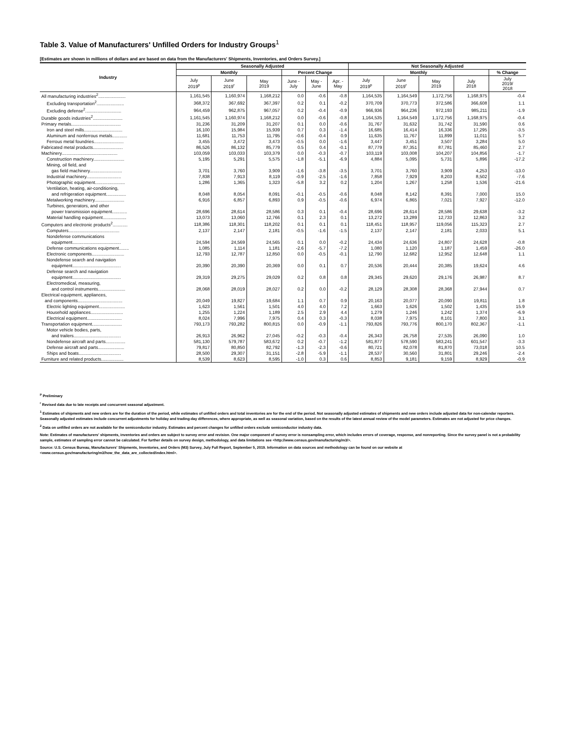Table 3. Value of Manufacturers' Unfilled Orders for Industry Groups<sup>1</sup>
[Estimates are shown in millions of dollars and are based on data from the Manufacturers' Shipments, Inventories, and Orders Survey.]
| Industry | Seasonally Adjusted | | | | | | Not Seasonally Adjusted | | | | |
| --- | --- | --- | --- | --- | --- | --- | --- | --- | --- | --- | --- |
| | Monthly | | | Percent Change | | | Monthly | | | | % Change |
| | July 2019<sup>p</sup> | June 2019<sup>r</sup> | May 2019 | June - July | May - June | Apr. - May | July 2019<sup>p</sup> | June 2019<sup>r</sup> | May 2019 | July 2018 | July 2019/ 2018 |
| All manufacturing industries<sup>2</sup>...................... | 1,161,545 | 1,160,974 | 1,168,212 | 0.0 | -0.6 | -0.8 | 1,164,535 | 1,164,549 | 1,172,756 | 1,168,975 | -0.4 |
| Excluding transportation<sup>2</sup>...................... | 368,372 | 367,692 | 367,397 | 0.2 | 0.1 | -0.2 | 370,709 | 370,773 | 372,586 | 366,608 | 1.1 |
| Excluding defense<sup>2</sup>............................. | 964,459 | 962,875 | 967,057 | 0.2 | -0.4 | -0.9 | 966,936 | 964,236 | 972,193 | 985,211 | -1.9 |
| Durable goods industries<sup>2</sup>........................ | 1,161,545 | 1,160,974 | 1,168,212 | 0.0 | -0.6 | -0.8 | 1,164,535 | 1,164,549 | 1,172,756 | 1,168,975 | -0.4 |
| Primary metals........................................ | 31,236 | 31,209 | 31,207 | 0.1 | 0.0 | -0.6 | 31,767 | 31,632 | 31,742 | 31,590 | 0.6 |
| Iron and steel mills............................... | 16,100 | 15,984 | 15,939 | 0.7 | 0.3 | -1.4 | 16,685 | 16,414 | 16,336 | 17,295 | -3.5 |
| Aluminum and nonferrous metals............ | 11,681 | 11,753 | 11,795 | -0.6 | -0.4 | 0.9 | 11,635 | 11,767 | 11,899 | 11,011 | 5.7 |
| Ferrous metal foundries........................ | 3,455 | 3,472 | 3,473 | -0.5 | 0.0 | -1.6 | 3,447 | 3,451 | 3,507 | 3,284 | 5.0 |
| Fabricated metal products........................ | 86,526 | 86,132 | 85,779 | 0.5 | 0.4 | -0.1 | 87,779 | 87,351 | 87,781 | 85,460 | 2.7 |
| Machinery............................................. | 103,059 | 103,033 | 103,379 | 0.0 | -0.3 | -0.7 | 103,119 | 103,008 | 104,207 | 104,856 | -1.7 |
| Construction machinery......................... | 5,195 | 5,291 | 5,575 | -1.8 | -5.1 | -6.9 | 4,884 | 5,095 | 5,731 | 5,896 | -17.2 |
| Mining, oil field, and | | | | | | | | | | | |
| gas field machinery.......................... | 3,701 | 3,760 | 3,909 | -1.6 | -3.8 | -3.5 | 3,701 | 3,760 | 3,909 | 4,253 | -13.0 |
| Industrial machinery............................ | 7,838 | 7,913 | 8,119 | -0.9 | -2.5 | -1.6 | 7,858 | 7,929 | 8,203 | 8,502 | -7.6 |
| Photographic equipment........................ | 1,286 | 1,365 | 1,323 | -5.8 | 3.2 | 0.2 | 1,204 | 1,267 | 1,258 | 1,536 | -21.6 |
| Ventilation, heating, air-conditioning, | | | | | | | | | | | |
| and refrigeration equipment................ | 8,048 | 8,054 | 8,091 | -0.1 | -0.5 | -0.6 | 8,048 | 8,142 | 8,391 | 7,000 | 15.0 |
| Metalworking machinery........................ | 6,916 | 6,857 | 6,893 | 0.9 | -0.5 | -0.6 | 6,974 | 6,865 | 7,021 | 7,927 | -12.0 |
| Turbines, generators, and other | | | | | | | | | | | |
| power transmission equipment............ | 28,696 | 28,614 | 28,586 | 0.3 | 0.1 | -0.4 | 28,696 | 28,614 | 28,586 | 29,638 | -3.2 |
| Material handling equipment................... | 13,073 | 13,060 | 12,766 | 0.1 | 2.3 | 0.1 | 13,272 | 13,289 | 12,733 | 12,863 | 3.2 |
| Computers and electronic products<sup>2</sup>............ | 118,386 | 118,301 | 118,202 | 0.1 | 0.1 | 0.1 | 118,451 | 118,957 | 119,056 | 115,323 | 2.7 |
| Computers......................................... | 2,137 | 2,147 | 2,181 | -0.5 | -1.6 | -1.5 | 2,137 | 2,147 | 2,181 | 2,033 | 5.1 |
| Nondefense communications | | | | | | | | | | | |
| equipment....................................... | 24,594 | 24,569 | 24,565 | 0.1 | 0.0 | -0.2 | 24,434 | 24,636 | 24,807 | 24,628 | -0.8 |
| Defense communications equipment........ | 1,085 | 1,114 | 1,181 | -2.6 | -5.7 | -7.2 | 1,080 | 1,120 | 1,187 | 1,459 | -26.0 |
| Electronic components.......................... | 12,793 | 12,787 | 12,850 | 0.0 | -0.5 | -0.1 | 12,790 | 12,682 | 12,952 | 12,648 | 1.1 |
| Nondefense search and navigation | | | | | | | | | | | |
| equipment....................................... | 20,390 | 20,390 | 20,369 | 0.0 | 0.1 | 0.7 | 20,536 | 20,444 | 20,385 | 19,624 | 4.6 |
| Defense search and navigation | | | | | | | | | | | |
| equipment....................................... | 29,319 | 29,275 | 29,029 | 0.2 | 0.8 | 0.8 | 29,345 | 29,620 | 29,176 | 26,987 | 8.7 |
| Electromedical, measuring, | | | | | | | | | | | |
| and control instruments...................... | 28,068 | 28,019 | 28,027 | 0.2 | 0.0 | -0.2 | 28,129 | 28,308 | 28,368 | 27,944 | 0.7 |
| Electrical equipment, appliances, | | | | | | | | | | | |
| and components.................................... | 20,049 | 19,827 | 19,684 | 1.1 | 0.7 | 0.9 | 20,163 | 20,077 | 20,090 | 19,811 | 1.8 |
| Electric lighting equipment..................... | 1,623 | 1,561 | 1,501 | 4.0 | 4.0 | 7.2 | 1,663 | 1,626 | 1,502 | 1,435 | 15.9 |
| Household appliances.......................... | 1,255 | 1,224 | 1,189 | 2.5 | 2.9 | 4.4 | 1,279 | 1,246 | 1,242 | 1,374 | -6.9 |
| Electrical equipment............................ | 8,024 | 7,996 | 7,975 | 0.4 | 0.3 | -0.3 | 8,038 | 7,975 | 8,101 | 7,800 | 3.1 |
| Transportation equipment........................ | 793,173 | 793,282 | 800,815 | 0.0 | -0.9 | -1.1 | 793,826 | 793,776 | 800,170 | 802,367 | -1.1 |
| Motor vehicle bodies, parts, | | | | | | | | | | | |
| and trailers...................................... | 26,913 | 26,962 | 27,045 | -0.2 | -0.3 | -0.4 | 26,343 | 26,758 | 27,535 | 26,090 | 1.0 |
| Nondefense aircraft and parts................ | 581,130 | 579,787 | 583,672 | 0.2 | -0.7 | -1.2 | 581,877 | 578,590 | 583,241 | 601,547 | -3.3 |
| Defense aircraft and parts..................... | 79,817 | 80,850 | 82,792 | -1.3 | -2.3 | -0.6 | 80,721 | 82,078 | 81,870 | 73,018 | 10.5 |
| Ships and boats.................................. | 28,500 | 29,307 | 31,151 | -2.8 | -5.9 | -1.1 | 28,537 | 30,560 | 31,801 | 29,246 | -2.4 |
| Furniture and related products.................. | 8,539 | 8,623 | 8,595 | -1.0 | 0.3 | 0.6 | 8,853 | 9,181 | 9,159 | 8,929 | -0.9 |
<sup>p</sup> Preliminary
<sup>r</sup> Revised data due to late receipts and concurrent seasonal adjustment.
<sup>1</sup> Estimates of shipments and new orders are for the duration of the period, while estimates of unfilled orders and total inventories are for the end of the period. Not seasonally adjusted estimates of shipments and new orders include adjusted data for non-calendar reporters. Seasonally adjusted estimates include concurrent adjustments for holiday and trading-day differences, where appropriate, as well as seasonal variation, based on the results of the latest annual review of the model parameters. Estimates are not adjusted for price changes.
<sup>2</sup> Data on unfilled orders are not available for the semiconductor industry. Estimates and percent changes for unfilled orders exclude semiconductor industry data.
Note: Estimates of manufacturers' shipments, inventories and orders are subject to survey error and revision. One major component of survey error is nonsampling error, which includes errors of coverage, response, and nonreporting. Since the survey panel is not a probability sample, estimates of sampling error cannot be calculated. For further details on survey design, methodology, and data limitations see <http://www.census.gov/manufacturing/m3/>.
Source: U.S. Census Bureau, Manufacturers' Shipments, Inventories, and Orders (M3) Survey, July Full Report, September 5, 2019. Information on data sources and methodology can be found on our website at <www.census.gov/manufacturing/m3/how_the_data_are_collected/index.html>.